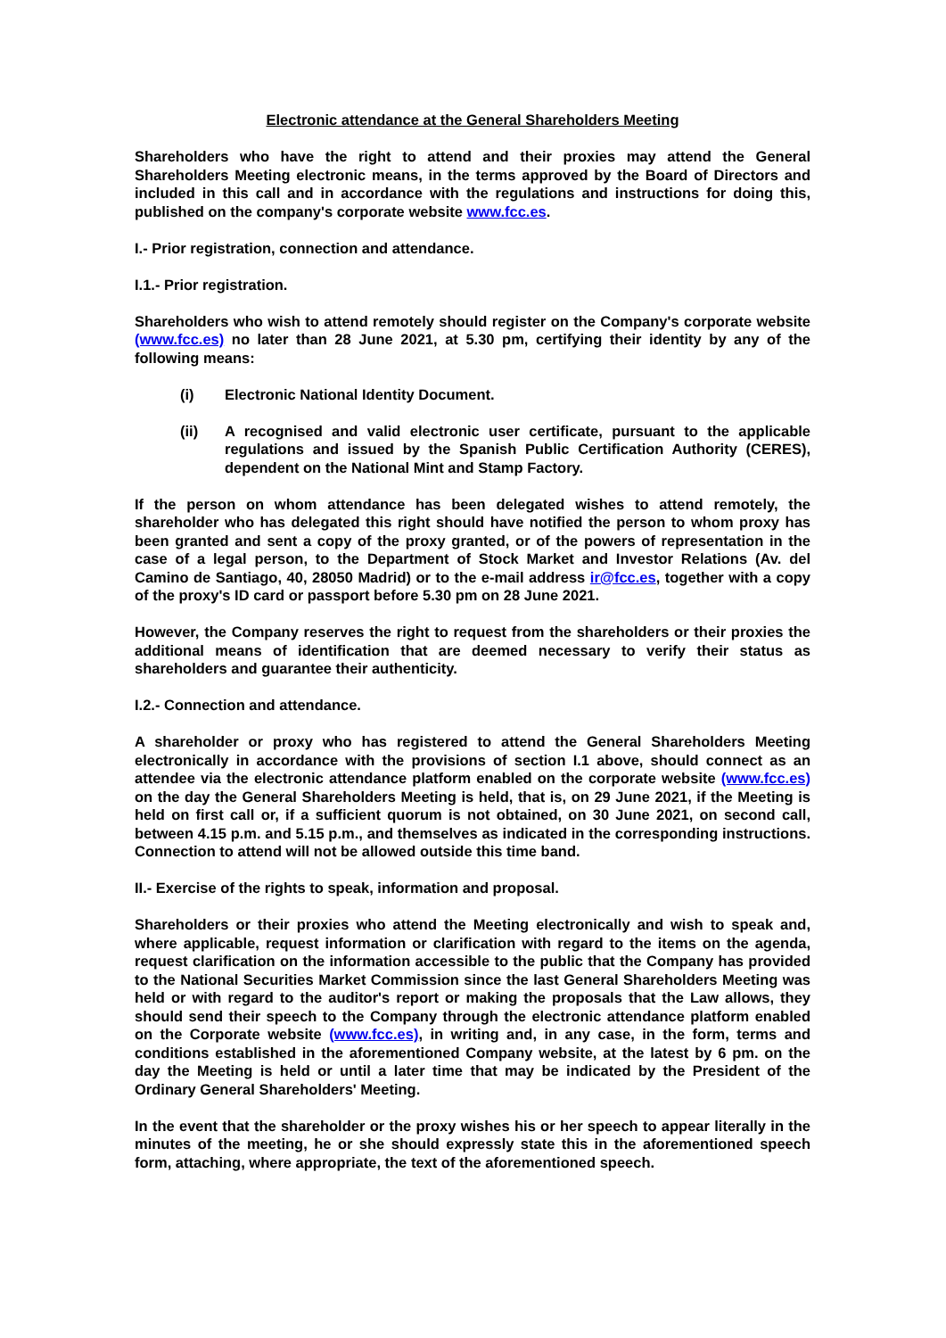Electronic attendance at the General Shareholders Meeting
Shareholders who have the right to attend and their proxies may attend the General Shareholders Meeting electronic means, in the terms approved by the Board of Directors and included in this call and in accordance with the regulations and instructions for doing this, published on the company's corporate website www.fcc.es.
I.- Prior registration, connection and attendance.
I.1.- Prior registration.
Shareholders who wish to attend remotely should register on the Company's corporate website (www.fcc.es) no later than 28 June 2021, at 5.30 pm, certifying their identity by any of the following means:
(i) Electronic National Identity Document.
(ii) A recognised and valid electronic user certificate, pursuant to the applicable regulations and issued by the Spanish Public Certification Authority (CERES), dependent on the National Mint and Stamp Factory.
If the person on whom attendance has been delegated wishes to attend remotely, the shareholder who has delegated this right should have notified the person to whom proxy has been granted and sent a copy of the proxy granted, or of the powers of representation in the case of a legal person, to the Department of Stock Market and Investor Relations (Av. del Camino de Santiago, 40, 28050 Madrid) or to the e-mail address ir@fcc.es, together with a copy of the proxy's ID card or passport before 5.30 pm on 28 June 2021.
However, the Company reserves the right to request from the shareholders or their proxies the additional means of identification that are deemed necessary to verify their status as shareholders and guarantee their authenticity.
I.2.- Connection and attendance.
A shareholder or proxy who has registered to attend the General Shareholders Meeting electronically in accordance with the provisions of section I.1 above, should connect as an attendee via the electronic attendance platform enabled on the corporate website (www.fcc.es) on the day the General Shareholders Meeting is held, that is, on 29 June 2021, if the Meeting is held on first call or, if a sufficient quorum is not obtained, on 30 June 2021, on second call, between 4.15 p.m. and 5.15 p.m., and themselves as indicated in the corresponding instructions. Connection to attend will not be allowed outside this time band.
II.- Exercise of the rights to speak, information and proposal.
Shareholders or their proxies who attend the Meeting electronically and wish to speak and, where applicable, request information or clarification with regard to the items on the agenda, request clarification on the information accessible to the public that the Company has provided to the National Securities Market Commission since the last General Shareholders Meeting was held or with regard to the auditor's report or making the proposals that the Law allows, they should send their speech to the Company through the electronic attendance platform enabled on the Corporate website (www.fcc.es), in writing and, in any case, in the form, terms and conditions established in the aforementioned Company website, at the latest by 6 pm. on the day the Meeting is held or until a later time that may be indicated by the President of the Ordinary General Shareholders' Meeting.
In the event that the shareholder or the proxy wishes his or her speech to appear literally in the minutes of the meeting, he or she should expressly state this in the aforementioned speech form, attaching, where appropriate, the text of the aforementioned speech.